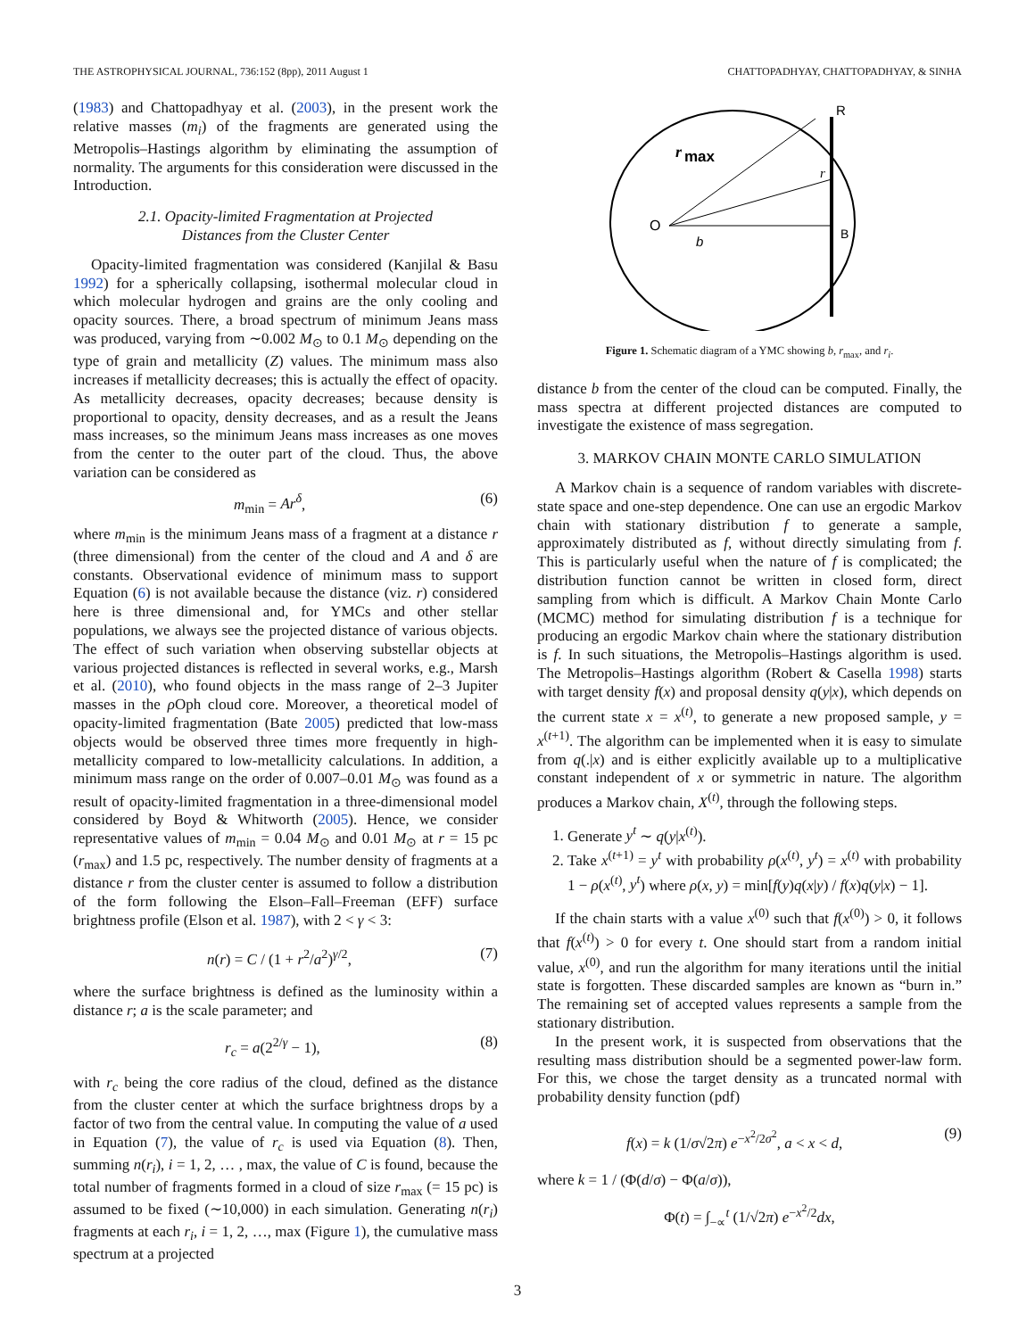THE ASTROPHYSICAL JOURNAL, 736:152 (8pp), 2011 August 1 CHATTOPADHYAY, CHATTOPADHYAY, & SINHA
(1983) and Chattopadhyay et al. (2003), in the present work the relative masses (m<sub>i</sub>) of the fragments are generated using the Metropolis–Hastings algorithm by eliminating the assumption of normality. The arguments for this consideration were discussed in the Introduction.
2.1. Opacity-limited Fragmentation at Projected
Distances from the Cluster Center
Opacity-limited fragmentation was considered (Kanjilal & Basu 1992) for a spherically collapsing, isothermal molecular cloud in which molecular hydrogen and grains are the only cooling and opacity sources. There, a broad spectrum of minimum Jeans mass was produced, varying from ∼0.002 M<sub>⊙</sub> to 0.1 M<sub>⊙</sub> depending on the type of grain and metallicity (Z) values. The minimum mass also increases if metallicity decreases; this is actually the effect of opacity. As metallicity decreases, opacity decreases; because density is proportional to opacity, density decreases, and as a result the Jeans mass increases, so the minimum Jeans mass increases as one moves from the center to the outer part of the cloud. Thus, the above variation can be considered as
m<sub>min</sub> = Ar<sup>δ</sup>, (6)
where m<sub>min</sub> is the minimum Jeans mass of a fragment at a distance r (three dimensional) from the center of the cloud and A and δ are constants. Observational evidence of minimum mass to support Equation (6) is not available because the distance (viz. r) considered here is three dimensional and, for YMCs and other stellar populations, we always see the projected distance of various objects. The effect of such variation when observing substellar objects at various projected distances is reflected in several works, e.g., Marsh et al. (2010), who found objects in the mass range of 2–3 Jupiter masses in the ρ Oph cloud core. Moreover, a theoretical model of opacity-limited fragmentation (Bate 2005) predicted that low-mass objects would be observed three times more frequently in high-metallicity compared to low-metallicity calculations. In addition, a minimum mass range on the order of 0.007–0.01 M<sub>⊙</sub> was found as a result of opacity-limited fragmentation in a three-dimensional model considered by Boyd & Whitworth (2005). Hence, we consider representative values of m<sub>min</sub> = 0.04 M<sub>⊙</sub> and 0.01 M<sub>⊙</sub> at r = 15 pc (r<sub>max</sub>) and 1.5 pc, respectively. The number density of fragments at a distance r from the cluster center is assumed to follow a distribution of the form following the Elson–Fall–Freeman (EFF) surface brightness profile (Elson et al. 1987), with 2 < γ < 3:
n(r) = C / (1 + r<sup>2</sup>/a<sup>2</sup>)<sup>γ/2</sup>, (7)
where the surface brightness is defined as the luminosity within a distance r; a is the scale parameter; and
r<sub>c</sub> = a(2<sup>2/γ</sup> − 1), (8)
with r<sub>c</sub> being the core radius of the cloud, defined as the distance from the cluster center at which the surface brightness drops by a factor of two from the central value. In computing the value of a used in Equation (7), the value of r<sub>c</sub> is used via Equation (8). Then, summing n(r<sub>i</sub>), i = 1, 2, … , max, the value of C is found, because the total number of fragments formed in a cloud of size r<sub>max</sub> (= 15 pc) is assumed to be fixed (∼10,000) in each simulation. Generating n(r<sub>i</sub>) fragments at each r<sub>i</sub>, i = 1, 2, …, max (Figure 1), the cumulative mass spectrum at a projected
R
r
max
r
O
B
b
Figure 1. Schematic diagram of a YMC showing b, r<sub>max</sub>, and r<sub>i</sub>.
distance b from the center of the cloud can be computed. Finally, the mass spectra at different projected distances are computed to investigate the existence of mass segregation.
3. MARKOV CHAIN MONTE CARLO SIMULATION
A Markov chain is a sequence of random variables with discrete-state space and one-step dependence. One can use an ergodic Markov chain with stationary distribution f to generate a sample, approximately distributed as f, without directly simulating from f. This is particularly useful when the nature of f is complicated; the distribution function cannot be written in closed form, direct sampling from which is difficult. A Markov Chain Monte Carlo (MCMC) method for simulating distribution f is a technique for producing an ergodic Markov chain where the stationary distribution is f. In such situations, the Metropolis–Hastings algorithm is used. The Metropolis–Hastings algorithm (Robert & Casella 1998) starts with target density f(x) and proposal density q(y|x), which depends on the current state x = x<sup>(t)</sup>, to generate a new proposed sample, y = x<sup>(t+1)</sup>. The algorithm can be implemented when it is easy to simulate from q(.|x) and is either explicitly available up to a multiplicative constant independent of x or symmetric in nature. The algorithm produces a Markov chain, X<sup>(t)</sup>, through the following steps.
1. Generate y<sup>t</sup> ∼ q(y|x<sup>(t)</sup>).
2. Take x<sup>(t+1)</sup> = y<sup>t</sup> with probability ρ(x<sup>(t)</sup>, y<sup>t</sup>) = x<sup>(t)</sup> with probability 1 − ρ(x<sup>(t)</sup>, y<sup>t</sup>) where ρ(x, y) = min[f(y)q(x|y) / f(x)q(y|x) − 1].
If the chain starts with a value x<sup>(0)</sup> such that f(x<sup>(0)</sup>) > 0, it follows that f(x<sup>(t)</sup>) > 0 for every t. One should start from a random initial value, x<sup>(0)</sup>, and run the algorithm for many iterations until the initial state is forgotten. These discarded samples are known as “burn in.” The remaining set of accepted values represents a sample from the stationary distribution.
In the present work, it is suspected from observations that the resulting mass distribution should be a segmented power-law form. For this, we chose the target density as a truncated normal with probability density function (pdf)
f(x) = k (1/σ√2π) e<sup>−x<sup>2</sup>/2σ<sup>2</sup></sup>, a < x < d, (9)
where k = 1 / (Φ(d/σ) − Φ(a/σ)),
Φ(t) = ∫<sub>−∝</sub><sup>t</sup> (1/√2π) e<sup>−x<sup>2</sup>/2</sup>dx,
3